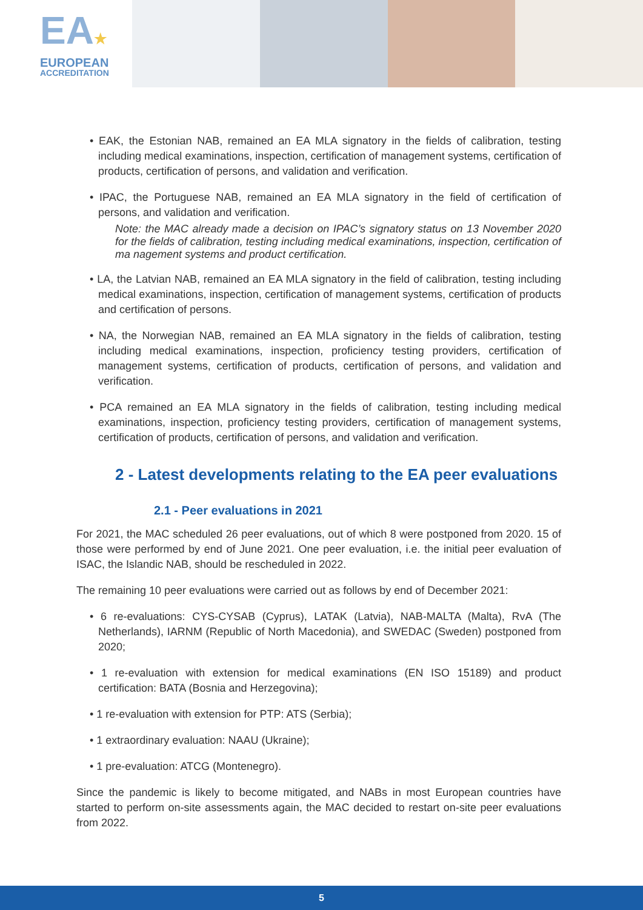EA★
EUROPEAN
ACCREDITATION
• EAK, the Estonian NAB, remained an EA MLA signatory in the fields of calibration, testing including medical examinations, inspection, certification of management systems, certification of products, certification of persons, and validation and verification.
• IPAC, the Portuguese NAB, remained an EA MLA signatory in the field of certification of persons, and validation and verification.
Note: the MAC already made a decision on IPAC’s signatory status on 13 November 2020 for the fields of calibration, testing including medical examinations, inspection, certification of ma nagement systems and product certification.
• LA, the Latvian NAB, remained an EA MLA signatory in the field of calibration, testing including medical examinations, inspection, certification of management systems, certification of products and certification of persons.
• NA, the Norwegian NAB, remained an EA MLA signatory in the fields of calibration, testing including medical examinations, inspection, proficiency testing providers, certification of management systems, certification of products, certification of persons, and validation and verification.
• PCA remained an EA MLA signatory in the fields of calibration, testing including medical examinations, inspection, proficiency testing providers, certification of management systems, certification of products, certification of persons, and validation and verification.
2 - Latest developments relating to the EA peer evaluations
2.1 - Peer evaluations in 2021
For 2021, the MAC scheduled 26 peer evaluations, out of which 8 were postponed from 2020. 15 of those were performed by end of June 2021. One peer evaluation, i.e. the initial peer evaluation of ISAC, the Islandic NAB, should be rescheduled in 2022.
The remaining 10 peer evaluations were carried out as follows by end of December 2021:
• 6 re-evaluations: CYS-CYSAB (Cyprus), LATAK (Latvia), NAB-MALTA (Malta), RvA (The Netherlands), IARNM (Republic of North Macedonia), and SWEDAC (Sweden) postponed from 2020;
• 1 re-evaluation with extension for medical examinations (EN ISO 15189) and product certification: BATA (Bosnia and Herzegovina);
• 1 re-evaluation with extension for PTP: ATS (Serbia);
• 1 extraordinary evaluation: NAAU (Ukraine);
• 1 pre-evaluation: ATCG (Montenegro).
Since the pandemic is likely to become mitigated, and NABs in most European countries have started to perform on-site assessments again, the MAC decided to restart on-site peer evaluations from 2022.
5